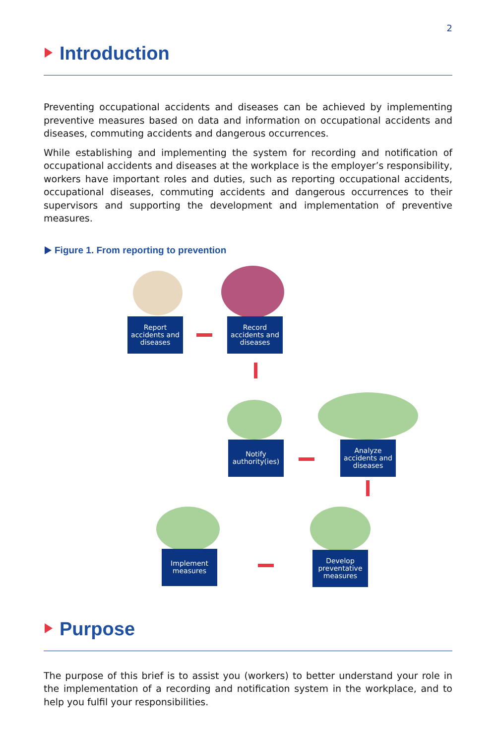2
Introduction
Preventing occupational accidents and diseases can be achieved by implementing preventive measures based on data and information on occupational accidents and diseases, commuting accidents and dangerous occurrences.
While establishing and implementing the system for recording and notification of occupational accidents and diseases at the workplace is the employer’s responsibility, workers have important roles and duties, such as reporting occupational accidents, occupational diseases, commuting accidents and dangerous occurrences to their supervisors and supporting the development and implementation of preventive measures.
Figure 1. From reporting to prevention
Report
accidents and
diseases
Record
accidents and
diseases
Notify
authority(ies)
Analyze
accidents and
diseases
Develop
preventative
measures
Implement
measures
Purpose
The purpose of this brief is to assist you (workers) to better understand your role in the implementation of a recording and notification system in the workplace, and to help you fulfil your responsibilities.